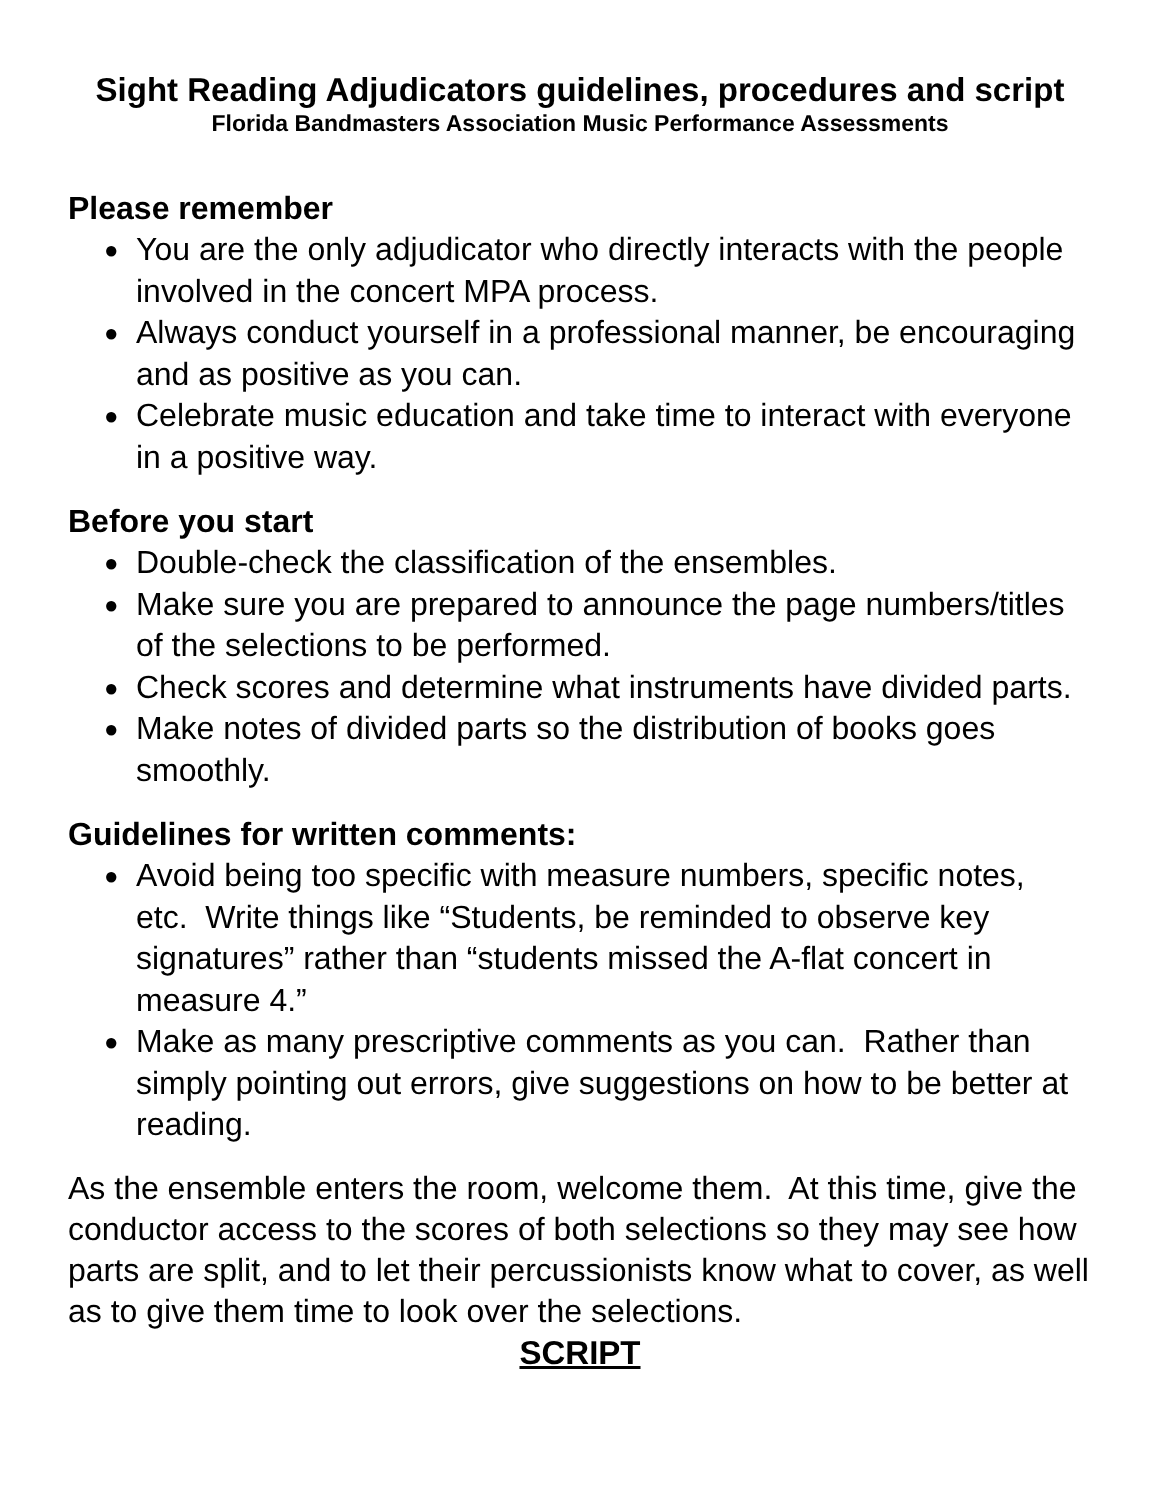Sight Reading Adjudicators guidelines, procedures and script
Florida Bandmasters Association Music Performance Assessments
Please remember
● You are the only adjudicator who directly interacts with the people involved in the concert MPA process.
● Always conduct yourself in a professional manner, be encouraging and as positive as you can.
● Celebrate music education and take time to interact with everyone in a positive way.
Before you start
● Double-check the classification of the ensembles.
● Make sure you are prepared to announce the page numbers/titles of the selections to be performed.
● Check scores and determine what instruments have divided parts.
● Make notes of divided parts so the distribution of books goes smoothly.
Guidelines for written comments:
● Avoid being too specific with measure numbers, specific notes, etc. Write things like “Students, be reminded to observe key signatures” rather than “students missed the A-flat concert in measure 4.”
● Make as many prescriptive comments as you can. Rather than simply pointing out errors, give suggestions on how to be better at reading.
As the ensemble enters the room, welcome them. At this time, give the conductor access to the scores of both selections so they may see how parts are split, and to let their percussionists know what to cover, as well as to give them time to look over the selections.
SCRIPT